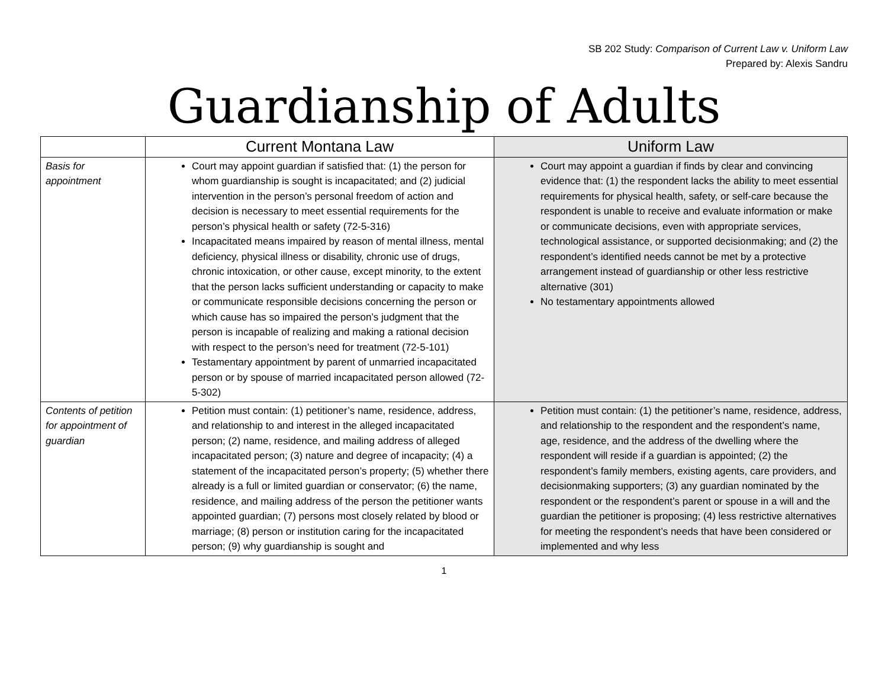SB 202 Study: Comparison of Current Law v. Uniform Law
Prepared by: Alexis Sandru
Guardianship of Adults
| | Current Montana Law | Uniform Law |
| --- | --- | --- |
| Basis for appointment | Court may appoint guardian if satisfied that: (1) the person for whom guardianship is sought is incapacitated; and (2) judicial intervention in the person’s personal freedom of action and decision is necessary to meet essential requirements for the person’s physical health or safety (72-5-316) Incapacitated means impaired by reason of mental illness, mental deficiency, physical illness or disability, chronic use of drugs, chronic intoxication, or other cause, except minority, to the extent that the person lacks sufficient understanding or capacity to make or communicate responsible decisions concerning the person or which cause has so impaired the person’s judgment that the person is incapable of realizing and making a rational decision with respect to the person’s need for treatment (72-5-101) Testamentary appointment by parent of unmarried incapacitated person or by spouse of married incapacitated person allowed (72-5-302) | Court may appoint a guardian if finds by clear and convincing evidence that: (1) the respondent lacks the ability to meet essential requirements for physical health, safety, or self-care because the respondent is unable to receive and evaluate information or make or communicate decisions, even with appropriate services, technological assistance, or supported decisionmaking; and (2) the respondent’s identified needs cannot be met by a protective arrangement instead of guardianship or other less restrictive alternative (301) No testamentary appointments allowed |
| Contents of petition for appointment of guardian | Petition must contain: (1) petitioner’s name, residence, address, and relationship to and interest in the alleged incapacitated person; (2) name, residence, and mailing address of alleged incapacitated person; (3) nature and degree of incapacity; (4) a statement of the incapacitated person’s property; (5) whether there already is a full or limited guardian or conservator; (6) the name, residence, and mailing address of the person the petitioner wants appointed guardian; (7) persons most closely related by blood or marriage; (8) person or institution caring for the incapacitated person; (9) why guardianship is sought and | Petition must contain: (1) the petitioner’s name, residence, address, and relationship to the respondent and the respondent’s name, age, residence, and the address of the dwelling where the respondent will reside if a guardian is appointed; (2) the respondent’s family members, existing agents, care providers, and decisionmaking supporters; (3) any guardian nominated by the respondent or the respondent’s parent or spouse in a will and the guardian the petitioner is proposing; (4) less restrictive alternatives for meeting the respondent’s needs that have been considered or implemented and why less |
1